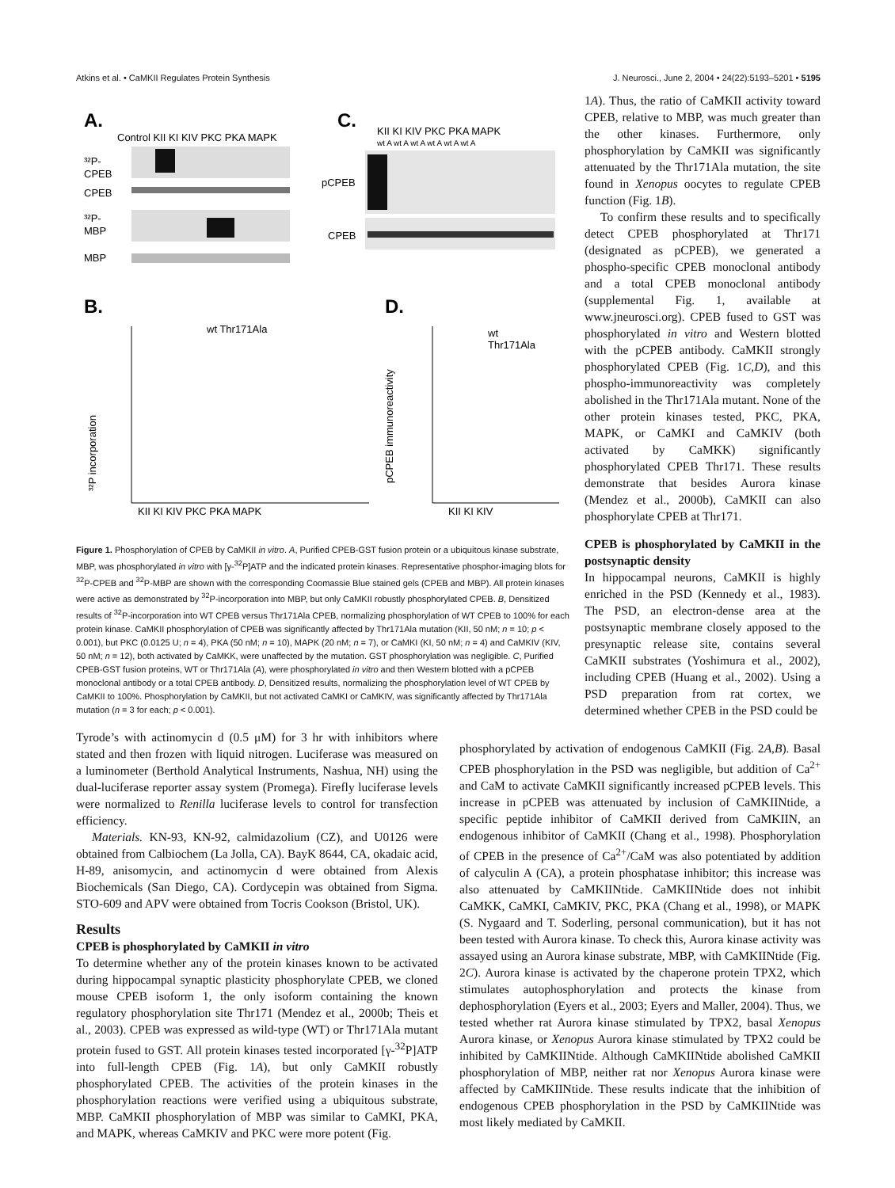Atkins et al. • CaMKII Regulates Protein Synthesis J. Neurosci., June 2, 2004 • 24(22):5193–5201 • 5195
A.
Control KII KI KIV PKC PKA MAPK
³²P-
CPEB
CPEB
³²P-
MBP
MBP
C.
KII KI KIV PKC PKA MAPK
wt A wt A wt A wt A wt A wt A
pCPEB
CPEB
B.
³²P incorporation
KII KI KIV PKC PKA MAPK
wt Thr171Ala
D.
pCPEB immunoreactivity
KII KI KIV
wt
Thr171Ala
Figure 1. Phosphorylation of CPEB by CaMKII in vitro. A, Purified CPEB-GST fusion protein or a ubiquitous kinase substrate, MBP, was phosphorylated in vitro with [γ-<sup>32</sup>P]ATP and the indicated protein kinases. Representative phosphor-imaging blots for <sup>32</sup>P-CPEB and <sup>32</sup>P-MBP are shown with the corresponding Coomassie Blue stained gels (CPEB and MBP). All protein kinases were active as demonstrated by <sup>32</sup>P-incorporation into MBP, but only CaMKII robustly phosphorylated CPEB. B, Densitized results of <sup>32</sup>P-incorporation into WT CPEB versus Thr171Ala CPEB, normalizing phosphorylation of WT CPEB to 100% for each protein kinase. CaMKII phosphorylation of CPEB was significantly affected by Thr171Ala mutation (KII, 50 nM; n = 10; p < 0.001), but PKC (0.0125 U; n = 4), PKA (50 nM; n = 10), MAPK (20 nM; n = 7), or CaMKI (KI, 50 nM; n = 4) and CaMKIV (KIV, 50 nM; n = 12), both activated by CaMKK, were unaffected by the mutation. GST phosphorylation was negligible. C, Purified CPEB-GST fusion proteins, WT or Thr171Ala (A), were phosphorylated in vitro and then Western blotted with a pCPEB monoclonal antibody or a total CPEB antibody. D, Densitized results, normalizing the phosphorylation level of WT CPEB by CaMKII to 100%. Phosphorylation by CaMKII, but not activated CaMKI or CaMKIV, was significantly affected by Thr171Ala mutation (n = 3 for each; p < 0.001).
1A). Thus, the ratio of CaMKII activity toward CPEB, relative to MBP, was much greater than the other kinases. Furthermore, only phosphorylation by CaMKII was significantly attenuated by the Thr171Ala mutation, the site found in Xenopus oocytes to regulate CPEB function (Fig. 1B).
To confirm these results and to specifically detect CPEB phosphorylated at Thr171 (designated as pCPEB), we generated a phospho-specific CPEB monoclonal antibody and a total CPEB monoclonal antibody (supplemental Fig. 1, available at www.jneurosci.org). CPEB fused to GST was phosphorylated in vitro and Western blotted with the pCPEB antibody. CaMKII strongly phosphorylated CPEB (Fig. 1C,D), and this phospho-immunoreactivity was completely abolished in the Thr171Ala mutant. None of the other protein kinases tested, PKC, PKA, MAPK, or CaMKI and CaMKIV (both activated by CaMKK) significantly phosphorylated CPEB Thr171. These results demonstrate that besides Aurora kinase (Mendez et al., 2000b), CaMKII can also phosphorylate CPEB at Thr171.
CPEB is phosphorylated by CaMKII in the postsynaptic density
In hippocampal neurons, CaMKII is highly enriched in the PSD (Kennedy et al., 1983). The PSD, an electron-dense area at the postsynaptic membrane closely apposed to the presynaptic release site, contains several CaMKII substrates (Yoshimura et al., 2002), including CPEB (Huang et al., 2002). Using a PSD preparation from rat cortex, we determined whether CPEB in the PSD could be
Tyrode’s with actinomycin d (0.5 μM) for 3 hr with inhibitors where stated and then frozen with liquid nitrogen. Luciferase was measured on a luminometer (Berthold Analytical Instruments, Nashua, NH) using the dual-luciferase reporter assay system (Promega). Firefly luciferase levels were normalized to Renilla luciferase levels to control for transfection efficiency.
Materials. KN-93, KN-92, calmidazolium (CZ), and U0126 were obtained from Calbiochem (La Jolla, CA). BayK 8644, CA, okadaic acid, H-89, anisomycin, and actinomycin d were obtained from Alexis Biochemicals (San Diego, CA). Cordycepin was obtained from Sigma. STO-609 and APV were obtained from Tocris Cookson (Bristol, UK).
Results
CPEB is phosphorylated by CaMKII in vitro
To determine whether any of the protein kinases known to be activated during hippocampal synaptic plasticity phosphorylate CPEB, we cloned mouse CPEB isoform 1, the only isoform containing the known regulatory phosphorylation site Thr171 (Mendez et al., 2000b; Theis et al., 2003). CPEB was expressed as wild-type (WT) or Thr171Ala mutant protein fused to GST. All protein kinases tested incorporated [γ-<sup>32</sup>P]ATP into full-length CPEB (Fig. 1A), but only CaMKII robustly phosphorylated CPEB. The activities of the protein kinases in the phosphorylation reactions were verified using a ubiquitous substrate, MBP. CaMKII phosphorylation of MBP was similar to CaMKI, PKA, and MAPK, whereas CaMKIV and PKC were more potent (Fig.
phosphorylated by activation of endogenous CaMKII (Fig. 2A,B). Basal CPEB phosphorylation in the PSD was negligible, but addition of Ca<sup>2+</sup> and CaM to activate CaMKII significantly increased pCPEB levels. This increase in pCPEB was attenuated by inclusion of CaMKIINtide, a specific peptide inhibitor of CaMKII derived from CaMKIIN, an endogenous inhibitor of CaMKII (Chang et al., 1998). Phosphorylation of CPEB in the presence of Ca<sup>2+</sup>/CaM was also potentiated by addition of calyculin A (CA), a protein phosphatase inhibitor; this increase was also attenuated by CaMKIINtide. CaMKIINtide does not inhibit CaMKK, CaMKI, CaMKIV, PKC, PKA (Chang et al., 1998), or MAPK (S. Nygaard and T. Soderling, personal communication), but it has not been tested with Aurora kinase. To check this, Aurora kinase activity was assayed using an Aurora kinase substrate, MBP, with CaMKIINtide (Fig. 2C). Aurora kinase is activated by the chaperone protein TPX2, which stimulates autophosphorylation and protects the kinase from dephosphorylation (Eyers et al., 2003; Eyers and Maller, 2004). Thus, we tested whether rat Aurora kinase stimulated by TPX2, basal Xenopus Aurora kinase, or Xenopus Aurora kinase stimulated by TPX2 could be inhibited by CaMKIINtide. Although CaMKIINtide abolished CaMKII phosphorylation of MBP, neither rat nor Xenopus Aurora kinase were affected by CaMKIINtide. These results indicate that the inhibition of endogenous CPEB phosphorylation in the PSD by CaMKIINtide was most likely mediated by CaMKII.